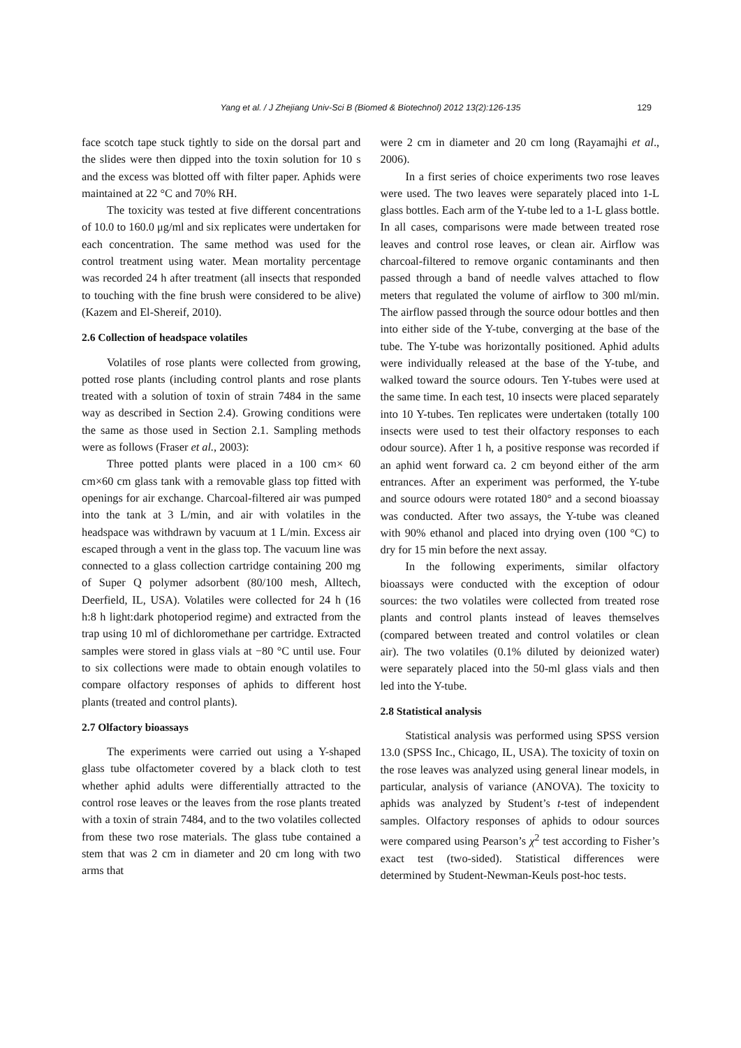Yang et al. / J Zhejiang Univ-Sci B (Biomed & Biotechnol) 2012 13(2):126-135
129
face scotch tape stuck tightly to side on the dorsal part and the slides were then dipped into the toxin solution for 10 s and the excess was blotted off with filter paper. Aphids were maintained at 22 °C and 70% RH.
The toxicity was tested at five different concentrations of 10.0 to 160.0 μg/ml and six replicates were undertaken for each concentration. The same method was used for the control treatment using water. Mean mortality percentage was recorded 24 h after treatment (all insects that responded to touching with the fine brush were considered to be alive) (Kazem and El-Shereif, 2010).
2.6 Collection of headspace volatiles
Volatiles of rose plants were collected from growing, potted rose plants (including control plants and rose plants treated with a solution of toxin of strain 7484 in the same way as described in Section 2.4). Growing conditions were the same as those used in Section 2.1. Sampling methods were as follows (Fraser et al., 2003):
Three potted plants were placed in a 100 cm× 60 cm×60 cm glass tank with a removable glass top fitted with openings for air exchange. Charcoal-filtered air was pumped into the tank at 3 L/min, and air with volatiles in the headspace was withdrawn by vacuum at 1 L/min. Excess air escaped through a vent in the glass top. The vacuum line was connected to a glass collection cartridge containing 200 mg of Super Q polymer adsorbent (80/100 mesh, Alltech, Deerfield, IL, USA). Volatiles were collected for 24 h (16 h:8 h light:dark photoperiod regime) and extracted from the trap using 10 ml of dichloromethane per cartridge. Extracted samples were stored in glass vials at −80 °C until use. Four to six collections were made to obtain enough volatiles to compare olfactory responses of aphids to different host plants (treated and control plants).
2.7 Olfactory bioassays
The experiments were carried out using a Y-shaped glass tube olfactometer covered by a black cloth to test whether aphid adults were differentially attracted to the control rose leaves or the leaves from the rose plants treated with a toxin of strain 7484, and to the two volatiles collected from these two rose materials. The glass tube contained a stem that was 2 cm in diameter and 20 cm long with two arms that
were 2 cm in diameter and 20 cm long (Rayamajhi et al., 2006).
In a first series of choice experiments two rose leaves were used. The two leaves were separately placed into 1-L glass bottles. Each arm of the Y-tube led to a 1-L glass bottle. In all cases, comparisons were made between treated rose leaves and control rose leaves, or clean air. Airflow was charcoal-filtered to remove organic contaminants and then passed through a band of needle valves attached to flow meters that regulated the volume of airflow to 300 ml/min. The airflow passed through the source odour bottles and then into either side of the Y-tube, converging at the base of the tube. The Y-tube was horizontally positioned. Aphid adults were individually released at the base of the Y-tube, and walked toward the source odours. Ten Y-tubes were used at the same time. In each test, 10 insects were placed separately into 10 Y-tubes. Ten replicates were undertaken (totally 100 insects were used to test their olfactory responses to each odour source). After 1 h, a positive response was recorded if an aphid went forward ca. 2 cm beyond either of the arm entrances. After an experiment was performed, the Y-tube and source odours were rotated 180° and a second bioassay was conducted. After two assays, the Y-tube was cleaned with 90% ethanol and placed into drying oven (100 °C) to dry for 15 min before the next assay.
In the following experiments, similar olfactory bioassays were conducted with the exception of odour sources: the two volatiles were collected from treated rose plants and control plants instead of leaves themselves (compared between treated and control volatiles or clean air). The two volatiles (0.1% diluted by deionized water) were separately placed into the 50-ml glass vials and then led into the Y-tube.
2.8 Statistical analysis
Statistical analysis was performed using SPSS version 13.0 (SPSS Inc., Chicago, IL, USA). The toxicity of toxin on the rose leaves was analyzed using general linear models, in particular, analysis of variance (ANOVA). The toxicity to aphids was analyzed by Student’s t-test of independent samples. Olfactory responses of aphids to odour sources were compared using Pearson’s χ<sup>2</sup> test according to Fisher’s exact test (two-sided). Statistical differences were determined by Student-Newman-Keuls post-hoc tests.